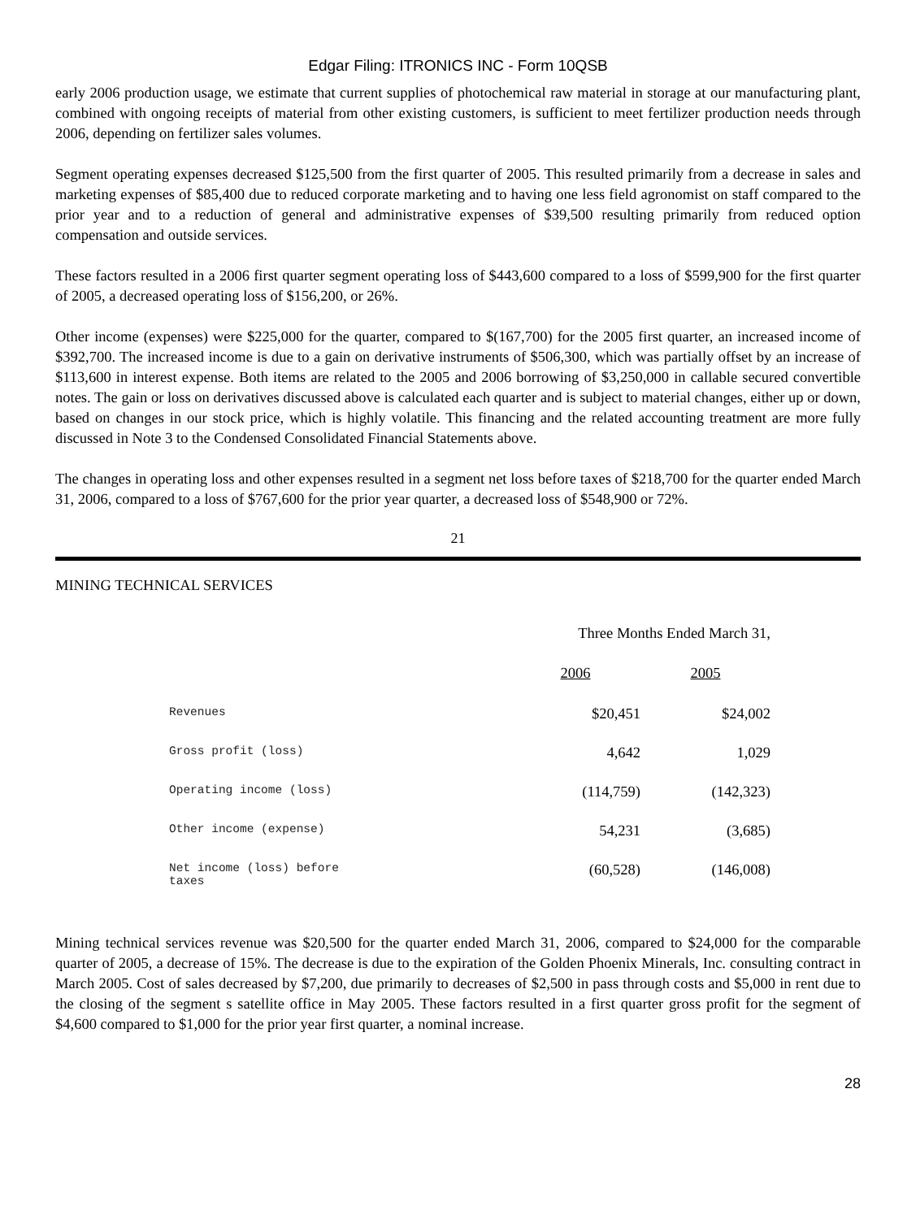Edgar Filing: ITRONICS INC - Form 10QSB
early 2006 production usage, we estimate that current supplies of photochemical raw material in storage at our manufacturing plant, combined with ongoing receipts of material from other existing customers, is sufficient to meet fertilizer production needs through 2006, depending on fertilizer sales volumes.
Segment operating expenses decreased $125,500 from the first quarter of 2005. This resulted primarily from a decrease in sales and marketing expenses of $85,400 due to reduced corporate marketing and to having one less field agronomist on staff compared to the prior year and to a reduction of general and administrative expenses of $39,500 resulting primarily from reduced option compensation and outside services.
These factors resulted in a 2006 first quarter segment operating loss of $443,600 compared to a loss of $599,900 for the first quarter of 2005, a decreased operating loss of $156,200, or 26%.
Other income (expenses) were $225,000 for the quarter, compared to $(167,700) for the 2005 first quarter, an increased income of $392,700. The increased income is due to a gain on derivative instruments of $506,300, which was partially offset by an increase of $113,600 in interest expense. Both items are related to the 2005 and 2006 borrowing of $3,250,000 in callable secured convertible notes. The gain or loss on derivatives discussed above is calculated each quarter and is subject to material changes, either up or down, based on changes in our stock price, which is highly volatile. This financing and the related accounting treatment are more fully discussed in Note 3 to the Condensed Consolidated Financial Statements above.
The changes in operating loss and other expenses resulted in a segment net loss before taxes of $218,700 for the quarter ended March 31, 2006, compared to a loss of $767,600 for the prior year quarter, a decreased loss of $548,900 or 72%.
21
MINING TECHNICAL SERVICES
| | Three Months Ended March 31, | |
| --- | --- | --- |
| | 2006 | 2005 |
| Revenues | $20,451 | $24,002 |
| Gross profit (loss) | 4,642 | 1,029 |
| Operating income (loss) | (114,759) | (142,323) |
| Other income (expense) | 54,231 | (3,685) |
| Net income (loss) before taxes | (60,528) | (146,008) |
Mining technical services revenue was $20,500 for the quarter ended March 31, 2006, compared to $24,000 for the comparable quarter of 2005, a decrease of 15%. The decrease is due to the expiration of the Golden Phoenix Minerals, Inc. consulting contract in March 2005. Cost of sales decreased by $7,200, due primarily to decreases of $2,500 in pass through costs and $5,000 in rent due to the closing of the segment s satellite office in May 2005. These factors resulted in a first quarter gross profit for the segment of $4,600 compared to $1,000 for the prior year first quarter, a nominal increase.
28